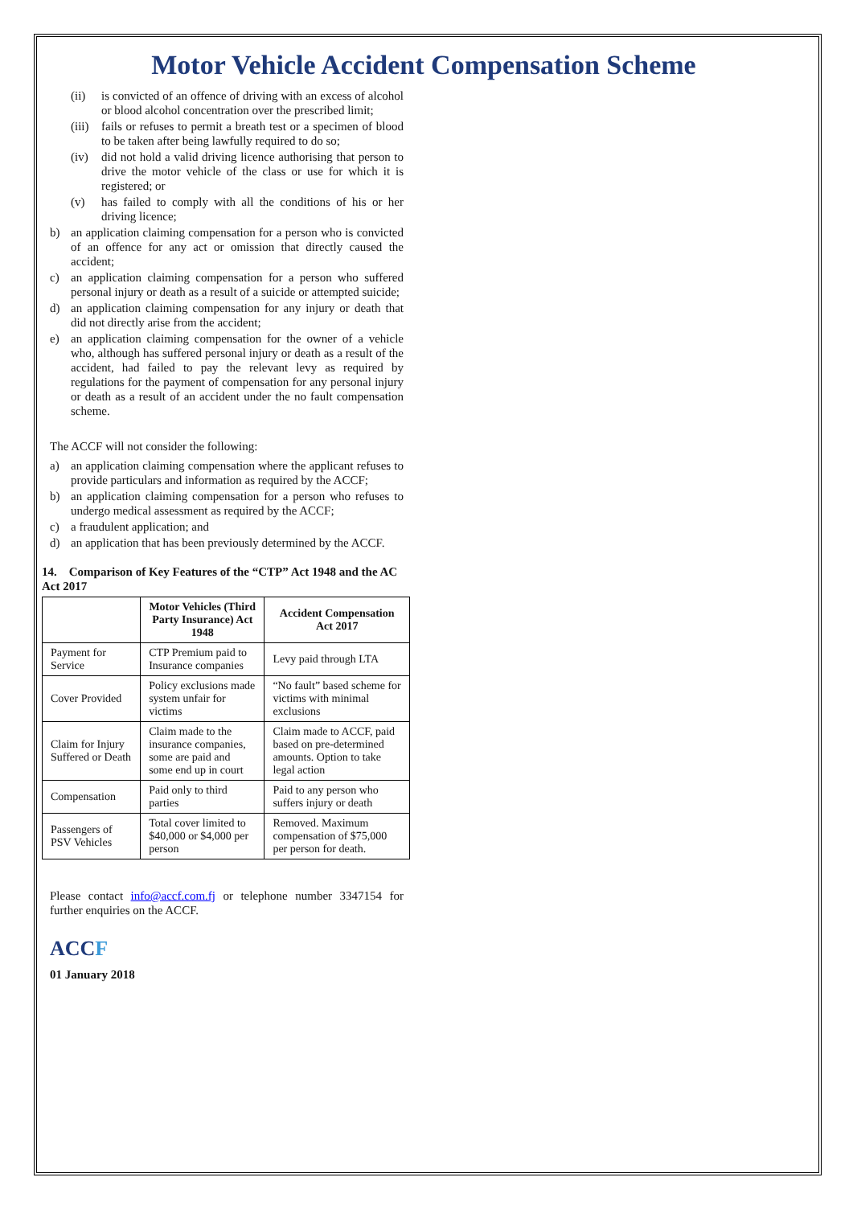Motor Vehicle Accident Compensation Scheme
(ii) is convicted of an offence of driving with an excess of alcohol or blood alcohol concentration over the prescribed limit;
(iii) fails or refuses to permit a breath test or a specimen of blood to be taken after being lawfully required to do so;
(iv) did not hold a valid driving licence authorising that person to drive the motor vehicle of the class or use for which it is registered; or
(v) has failed to comply with all the conditions of his or her driving licence;
b) an application claiming compensation for a person who is convicted of an offence for any act or omission that directly caused the accident;
c) an application claiming compensation for a person who suffered personal injury or death as a result of a suicide or attempted suicide;
d) an application claiming compensation for any injury or death that did not directly arise from the accident;
e) an application claiming compensation for the owner of a vehicle who, although has suffered personal injury or death as a result of the accident, had failed to pay the relevant levy as required by regulations for the payment of compensation for any personal injury or death as a result of an accident under the no fault compensation scheme.
The ACCF will not consider the following:
a) an application claiming compensation where the applicant refuses to provide particulars and information as required by the ACCF;
b) an application claiming compensation for a person who refuses to undergo medical assessment as required by the ACCF;
c) a fraudulent application; and
d) an application that has been previously determined by the ACCF.
14. Comparison of Key Features of the “CTP” Act 1948 and the AC Act 2017
| | Motor Vehicles (Third Party Insurance) Act 1948 | Accident Compensation Act 2017 |
| --- | --- | --- |
| Payment for Service | CTP Premium paid to Insurance companies | Levy paid through LTA |
| Cover Provided | Policy exclusions made system unfair for victims | “No fault” based scheme for victims with minimal exclusions |
| Claim for Injury Suffered or Death | Claim made to the insurance companies, some are paid and some end up in court | Claim made to ACCF, paid based on pre-determined amounts. Option to take legal action |
| Compensation | Paid only to third parties | Paid to any person who suffers injury or death |
| Passengers of PSV Vehicles | Total cover limited to $40,000 or $4,000 per person | Removed. Maximum compensation of $75,000 per person for death. |
Please contact info@accf.com.fj or telephone number 3347154 for further enquiries on the ACCF.
ACCF
01 January 2018